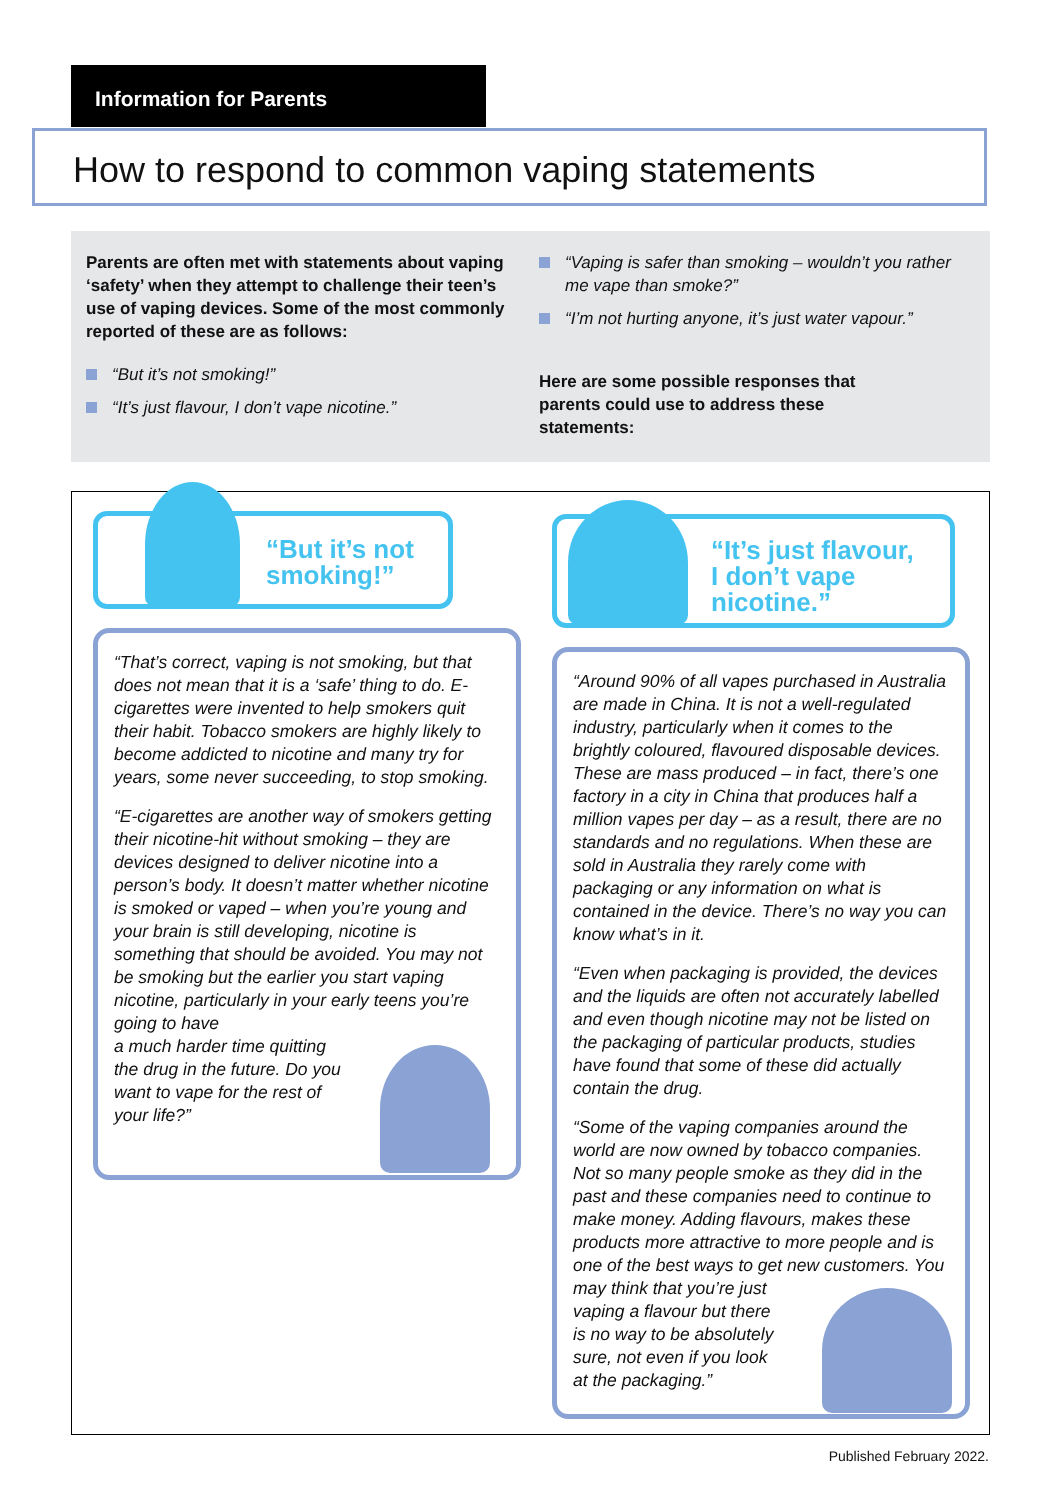Information for Parents
How to respond to common vaping statements
Parents are often met with statements about vaping ‘safety’ when they attempt to challenge their teen’s use of vaping devices. Some of the most commonly reported of these are as follows:
“But it’s not smoking!”
“It’s just flavour, I don’t vape nicotine.”
“Vaping is safer than smoking – wouldn’t you rather me vape than smoke?”
“I’m not hurting anyone, it’s just water vapour.”
Here are some possible responses that parents could use to address these statements:
“But it’s not
smoking!”
“It’s just flavour,
I don’t vape
nicotine.”
“That’s correct, vaping is not smoking, but that does not mean that it is a ‘safe’ thing to do. E-cigarettes were invented to help smokers quit their habit. Tobacco smokers are highly likely to become addicted to nicotine and many try for years, some never succeeding, to stop smoking.
“E-cigarettes are another way of smokers getting their nicotine-hit without smoking – they are devices designed to deliver nicotine into a person’s body. It doesn’t matter whether nicotine is smoked or vaped – when you’re young and your brain is still developing, nicotine is something that should be avoided. You may not be smoking but the earlier you start vaping nicotine, particularly in your early teens you’re going to have
a much harder time quitting
the drug in the future. Do you
want to vape for the rest of
your life?”
“Around 90% of all vapes purchased in Australia are made in China. It is not a well-regulated industry, particularly when it comes to the brightly coloured, flavoured disposable devices. These are mass produced – in fact, there’s one factory in a city in China that produces half a million vapes per day – as a result, there are no standards and no regulations. When these are sold in Australia they rarely come with packaging or any information on what is contained in the device. There’s no way you can know what’s in it.
“Even when packaging is provided, the devices and the liquids are often not accurately labelled and even though nicotine may not be listed on the packaging of particular products, studies have found that some of these did actually contain the drug.
“Some of the vaping companies around the world are now owned by tobacco companies. Not so many people smoke as they did in the past and these companies need to continue to make money. Adding flavours, makes these products more attractive to more people and is one of the best ways to get new customers. You may think that you’re just
vaping a flavour but there
is no way to be absolutely
sure, not even if you look
at the packaging.”
Published February 2022.